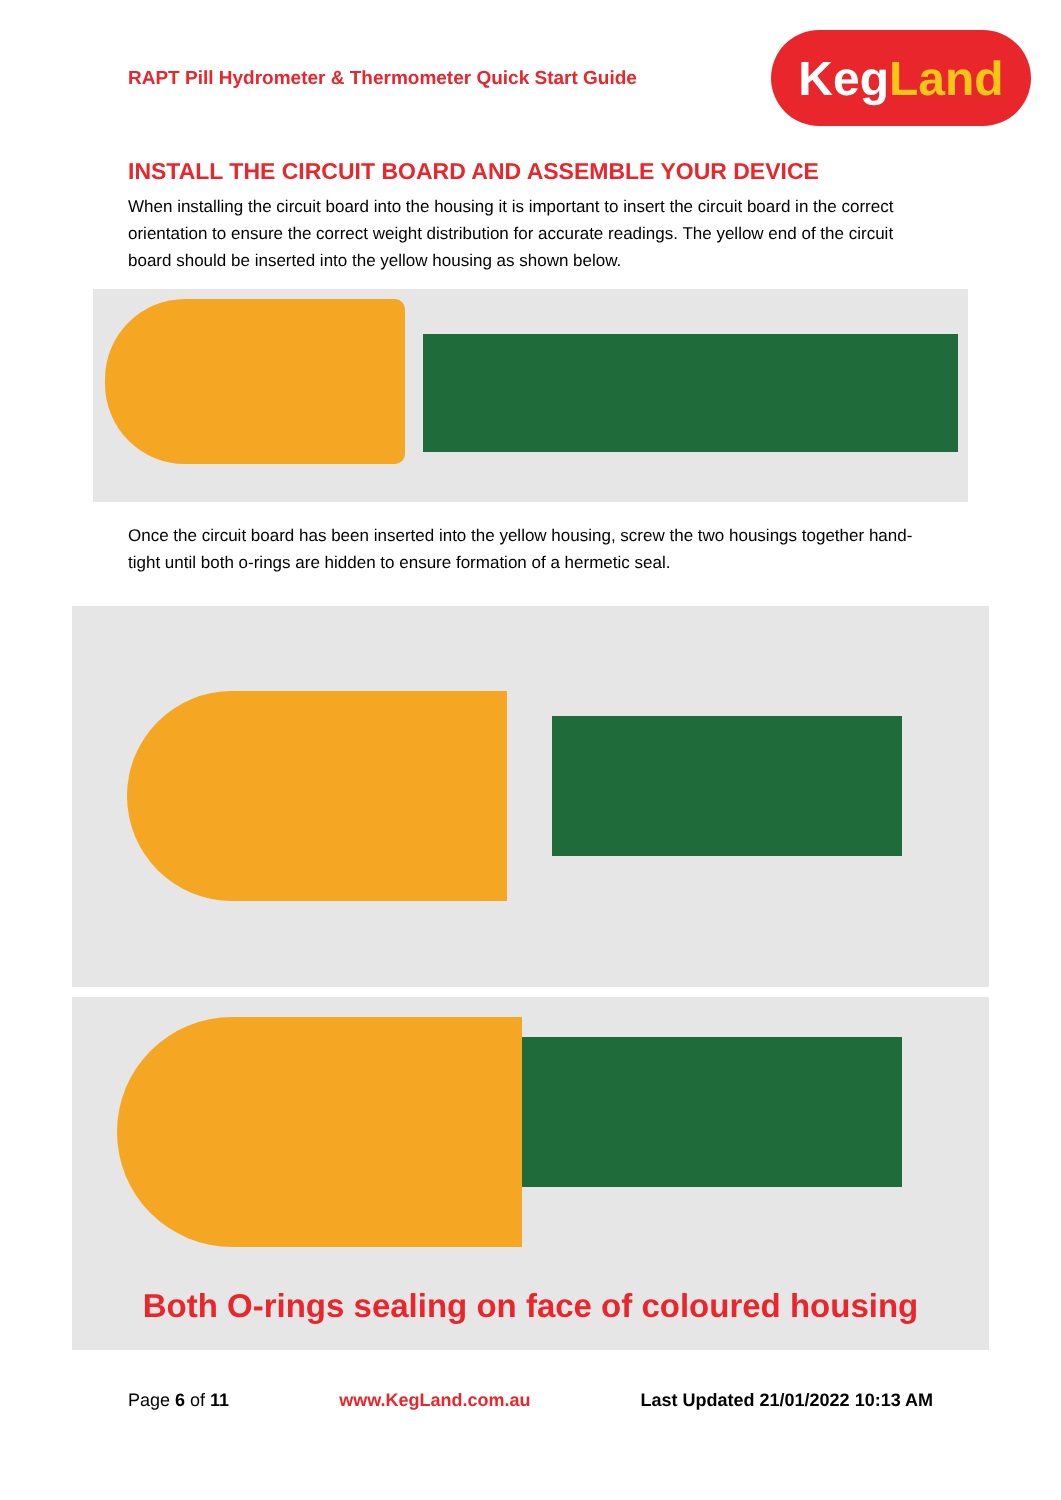RAPT Pill Hydrometer & Thermometer Quick Start Guide
Keg Land
INSTALL THE CIRCUIT BOARD AND ASSEMBLE YOUR DEVICE
When installing the circuit board into the housing it is important to insert the circuit board in the correct orientation to ensure the correct weight distribution for accurate readings. The yellow end of the circuit board should be inserted into the yellow housing as shown below.
Once the circuit board has been inserted into the yellow housing, screw the two housings together hand-tight until both o-rings are hidden to ensure formation of a hermetic seal.
Both O-rings sealing on face of coloured housing
Page 6 of 11 www.KegLand.com.au Last Updated 21/01/2022 10:13 AM